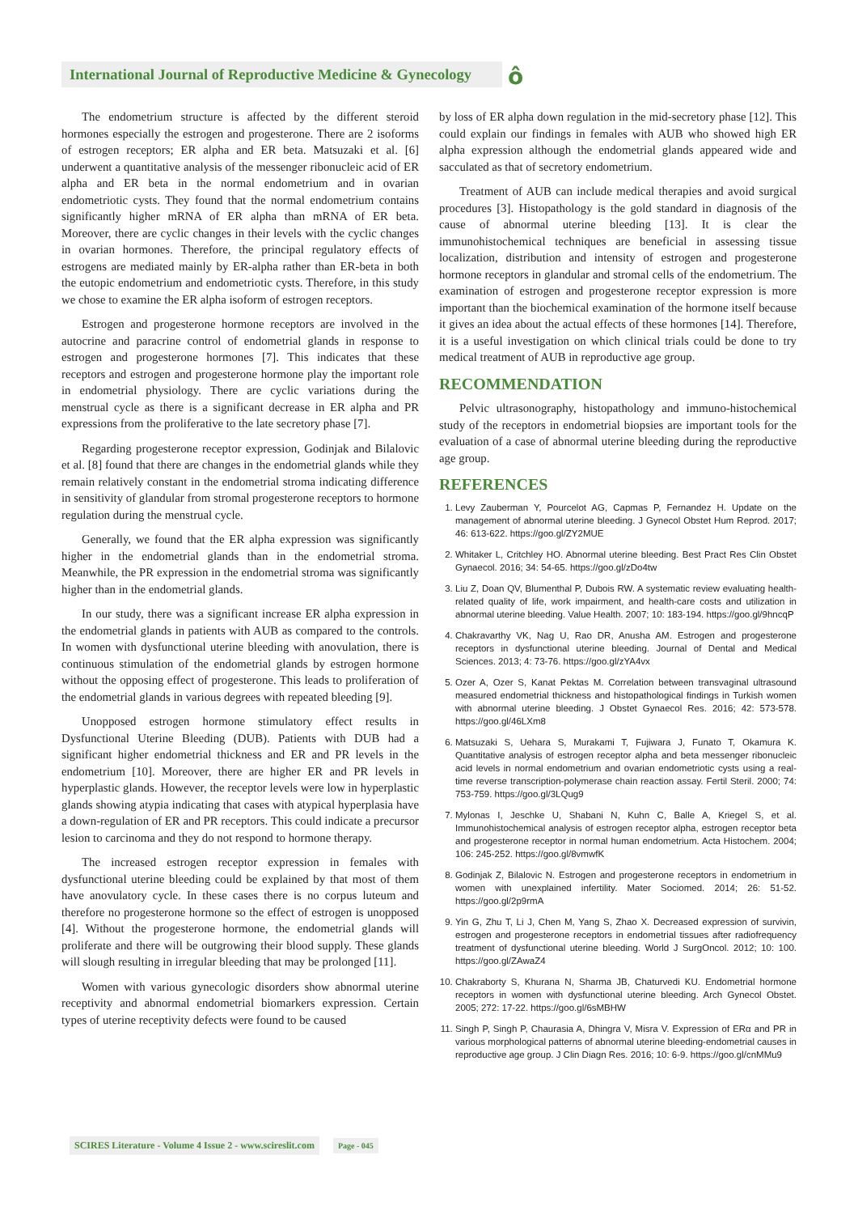International Journal of Reproductive Medicine & Gynecology
ô
The endometrium structure is affected by the different steroid hormones especially the estrogen and progesterone. There are 2 isoforms of estrogen receptors; ER alpha and ER beta. Matsuzaki et al. [6] underwent a quantitative analysis of the messenger ribonucleic acid of ER alpha and ER beta in the normal endometrium and in ovarian endometriotic cysts. They found that the normal endometrium contains significantly higher mRNA of ER alpha than mRNA of ER beta. Moreover, there are cyclic changes in their levels with the cyclic changes in ovarian hormones. Therefore, the principal regulatory effects of estrogens are mediated mainly by ER-alpha rather than ER-beta in both the eutopic endometrium and endometriotic cysts. Therefore, in this study we chose to examine the ER alpha isoform of estrogen receptors.
Estrogen and progesterone hormone receptors are involved in the autocrine and paracrine control of endometrial glands in response to estrogen and progesterone hormones [7]. This indicates that these receptors and estrogen and progesterone hormone play the important role in endometrial physiology. There are cyclic variations during the menstrual cycle as there is a significant decrease in ER alpha and PR expressions from the proliferative to the late secretory phase [7].
Regarding progesterone receptor expression, Godinjak and Bilalovic et al. [8] found that there are changes in the endometrial glands while they remain relatively constant in the endometrial stroma indicating difference in sensitivity of glandular from stromal progesterone receptors to hormone regulation during the menstrual cycle.
Generally, we found that the ER alpha expression was significantly higher in the endometrial glands than in the endometrial stroma. Meanwhile, the PR expression in the endometrial stroma was significantly higher than in the endometrial glands.
In our study, there was a significant increase ER alpha expression in the endometrial glands in patients with AUB as compared to the controls. In women with dysfunctional uterine bleeding with anovulation, there is continuous stimulation of the endometrial glands by estrogen hormone without the opposing effect of progesterone. This leads to proliferation of the endometrial glands in various degrees with repeated bleeding [9].
Unopposed estrogen hormone stimulatory effect results in Dysfunctional Uterine Bleeding (DUB). Patients with DUB had a significant higher endometrial thickness and ER and PR levels in the endometrium [10]. Moreover, there are higher ER and PR levels in hyperplastic glands. However, the receptor levels were low in hyperplastic glands showing atypia indicating that cases with atypical hyperplasia have a down-regulation of ER and PR receptors. This could indicate a precursor lesion to carcinoma and they do not respond to hormone therapy.
The increased estrogen receptor expression in females with dysfunctional uterine bleeding could be explained by that most of them have anovulatory cycle. In these cases there is no corpus luteum and therefore no progesterone hormone so the effect of estrogen is unopposed [4]. Without the progesterone hormone, the endometrial glands will proliferate and there will be outgrowing their blood supply. These glands will slough resulting in irregular bleeding that may be prolonged [11].
Women with various gynecologic disorders show abnormal uterine receptivity and abnormal endometrial biomarkers expression. Certain types of uterine receptivity defects were found to be caused
by loss of ER alpha down regulation in the mid-secretory phase [12]. This could explain our findings in females with AUB who showed high ER alpha expression although the endometrial glands appeared wide and sacculated as that of secretory endometrium.
Treatment of AUB can include medical therapies and avoid surgical procedures [3]. Histopathology is the gold standard in diagnosis of the cause of abnormal uterine bleeding [13]. It is clear the immunohistochemical techniques are beneficial in assessing tissue localization, distribution and intensity of estrogen and progesterone hormone receptors in glandular and stromal cells of the endometrium. The examination of estrogen and progesterone receptor expression is more important than the biochemical examination of the hormone itself because it gives an idea about the actual effects of these hormones [14]. Therefore, it is a useful investigation on which clinical trials could be done to try medical treatment of AUB in reproductive age group.
RECOMMENDATION
Pelvic ultrasonography, histopathology and immuno-histochemical study of the receptors in endometrial biopsies are important tools for the evaluation of a case of abnormal uterine bleeding during the reproductive age group.
REFERENCES
1. Levy Zauberman Y, Pourcelot AG, Capmas P, Fernandez H. Update on the management of abnormal uterine bleeding. J Gynecol Obstet Hum Reprod. 2017; 46: 613-622. https://goo.gl/ZY2MUE
2. Whitaker L, Critchley HO. Abnormal uterine bleeding. Best Pract Res Clin Obstet Gynaecol. 2016; 34: 54-65. https://goo.gl/zDo4tw
3. Liu Z, Doan QV, Blumenthal P, Dubois RW. A systematic review evaluating health-related quality of life, work impairment, and health-care costs and utilization in abnormal uterine bleeding. Value Health. 2007; 10: 183-194. https://goo.gl/9hncqP
4. Chakravarthy VK, Nag U, Rao DR, Anusha AM. Estrogen and progesterone receptors in dysfunctional uterine bleeding. Journal of Dental and Medical Sciences. 2013; 4: 73-76. https://goo.gl/zYA4vx
5. Ozer A, Ozer S, Kanat Pektas M. Correlation between transvaginal ultrasound measured endometrial thickness and histopathological findings in Turkish women with abnormal uterine bleeding. J Obstet Gynaecol Res. 2016; 42: 573-578. https://goo.gl/46LXm8
6. Matsuzaki S, Uehara S, Murakami T, Fujiwara J, Funato T, Okamura K. Quantitative analysis of estrogen receptor alpha and beta messenger ribonucleic acid levels in normal endometrium and ovarian endometriotic cysts using a real-time reverse transcription-polymerase chain reaction assay. Fertil Steril. 2000; 74: 753-759. https://goo.gl/3LQug9
7. Mylonas I, Jeschke U, Shabani N, Kuhn C, Balle A, Kriegel S, et al. Immunohistochemical analysis of estrogen receptor alpha, estrogen receptor beta and progesterone receptor in normal human endometrium. Acta Histochem. 2004; 106: 245-252. https://goo.gl/8vmwfK
8. Godinjak Z, Bilalovic N. Estrogen and progesterone receptors in endometrium in women with unexplained infertility. Mater Sociomed. 2014; 26: 51-52. https://goo.gl/2p9rmA
9. Yin G, Zhu T, Li J, Chen M, Yang S, Zhao X. Decreased expression of survivin, estrogen and progesterone receptors in endometrial tissues after radiofrequency treatment of dysfunctional uterine bleeding. World J SurgOncol. 2012; 10: 100. https://goo.gl/ZAwaZ4
10. Chakraborty S, Khurana N, Sharma JB, Chaturvedi KU. Endometrial hormone receptors in women with dysfunctional uterine bleeding. Arch Gynecol Obstet. 2005; 272: 17-22. https://goo.gl/6sMBHW
11. Singh P, Singh P, Chaurasia A, Dhingra V, Misra V. Expression of ERα and PR in various morphological patterns of abnormal uterine bleeding-endometrial causes in reproductive age group. J Clin Diagn Res. 2016; 10: 6-9. https://goo.gl/cnMMu9
SCIRES Literature - Volume 4 Issue 2 - www.scireslit.com Page - 045